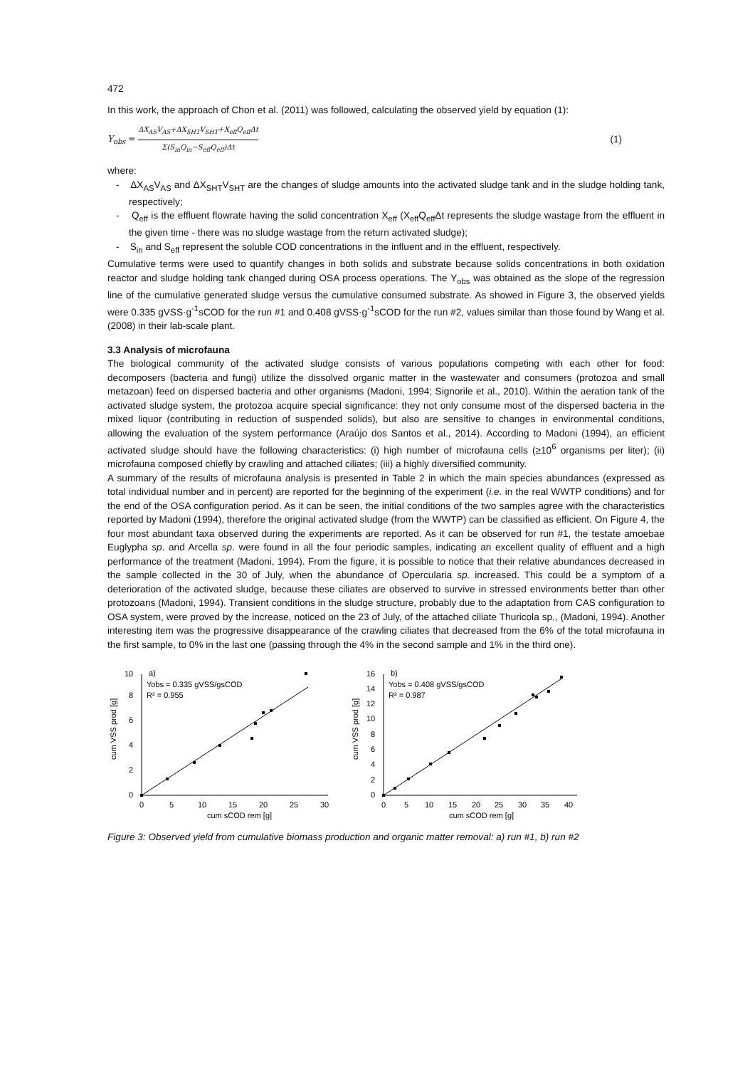472
In this work, the approach of Chon et al. (2011) was followed, calculating the observed yield by equation (1):
Y<sub>obs</sub> = ΔX<sub>AS</sub>V<sub>AS</sub>+ΔX<sub>SHT</sub>V<sub>SHT</sub>+X<sub>eff</sub>Q<sub>eff</sub>Δt Σ(S<sub>in</sub>Q<sub>in</sub>−S<sub>eff</sub>Q<sub>eff</sub>)Δt
(1)
where:
- ΔX<sub>AS</sub>V<sub>AS</sub> and ΔX<sub>SHT</sub>V<sub>SHT</sub> are the changes of sludge amounts into the activated sludge tank and in the sludge holding tank, respectively;
- Q<sub>eff</sub> is the effluent flowrate having the solid concentration X<sub>eff</sub> (X<sub>eff</sub>Q<sub>eff</sub>Δt represents the sludge wastage from the effluent in the given time - there was no sludge wastage from the return activated sludge);
- S<sub>in</sub> and S<sub>eff</sub> represent the soluble COD concentrations in the influent and in the effluent, respectively.
Cumulative terms were used to quantify changes in both solids and substrate because solids concentrations in both oxidation reactor and sludge holding tank changed during OSA process operations. The Y<sub>obs</sub> was obtained as the slope of the regression line of the cumulative generated sludge versus the cumulative consumed substrate. As showed in Figure 3, the observed yields were 0.335 gVSS·g<sup>-1</sup>sCOD for the run #1 and 0.408 gVSS·g<sup>-1</sup>sCOD for the run #2, values similar than those found by Wang et al. (2008) in their lab-scale plant.
3.3 Analysis of microfauna
The biological community of the activated sludge consists of various populations competing with each other for food: decomposers (bacteria and fungi) utilize the dissolved organic matter in the wastewater and consumers (protozoa and small metazoan) feed on dispersed bacteria and other organisms (Madoni, 1994; Signorile et al., 2010). Within the aeration tank of the activated sludge system, the protozoa acquire special significance: they not only consume most of the dispersed bacteria in the mixed liquor (contributing in reduction of suspended solids), but also are sensitive to changes in environmental conditions, allowing the evaluation of the system performance (Araújo dos Santos et al., 2014). According to Madoni (1994), an efficient activated sludge should have the following characteristics: (i) high number of microfauna cells (≥10<sup>6</sup> organisms per liter); (ii) microfauna composed chiefly by crawling and attached ciliates; (iii) a highly diversified community.
A summary of the results of microfauna analysis is presented in Table 2 in which the main species abundances (expressed as total individual number and in percent) are reported for the beginning of the experiment (i.e. in the real WWTP conditions) and for the end of the OSA configuration period. As it can be seen, the initial conditions of the two samples agree with the characteristics reported by Madoni (1994), therefore the original activated sludge (from the WWTP) can be classified as efficient. On Figure 4, the four most abundant taxa observed during the experiments are reported. As it can be observed for run #1, the testate amoebae Euglypha sp. and Arcella sp. were found in all the four periodic samples, indicating an excellent quality of effluent and a high performance of the treatment (Madoni, 1994). From the figure, it is possible to notice that their relative abundances decreased in the sample collected in the 30 of July, when the abundance of Opercularia sp. increased. This could be a symptom of a deterioration of the activated sludge, because these ciliates are observed to survive in stressed environments better than other protozoans (Madoni, 1994). Transient conditions in the sludge structure, probably due to the adaptation from CAS configuration to OSA system, were proved by the increase, noticed on the 23 of July, of the attached ciliate Thuricola sp., (Madoni, 1994). Another interesting item was the progressive disappearance of the crawling ciliates that decreased from the 6% of the total microfauna in the first sample, to 0% in the last one (passing through the 4% in the second sample and 1% in the third one).
0
2
4
6
8
10
0
5
10
15
20
25
30
a)
Yobs = 0.335 gVSS/gsCOD
R² = 0.955
cum sCOD rem [g]
cum VSS prod [g]
0
2
4
6
8
10
12
14
16
0
5
10
15
20
25
30
35
40
b)
Yobs = 0.408 gVSS/gsCOD
R² = 0.987
cum sCOD rem [g]
cum VSS prod [g]
Figure 3: Observed yield from cumulative biomass production and organic matter removal: a) run #1, b) run #2